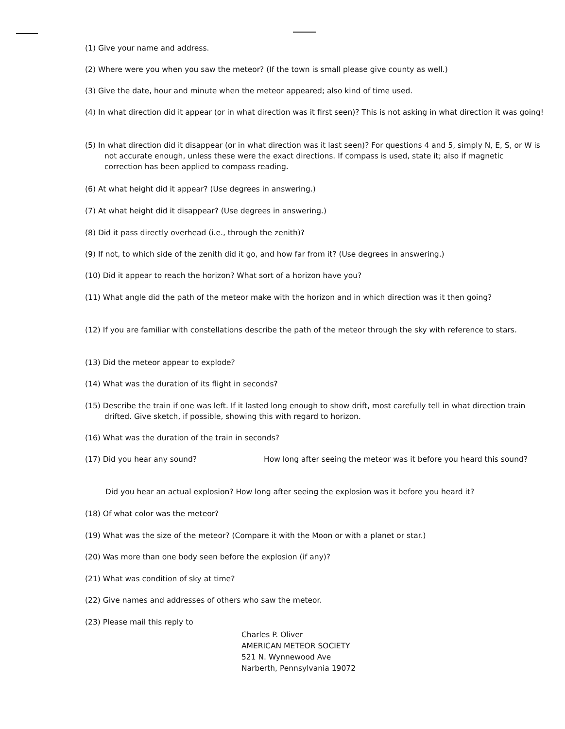(1) Give your name and address.
(2) Where were you when you saw the meteor? (If the town is small please give county as well.)
(3) Give the date, hour and minute when the meteor appeared; also kind of time used.
(4) In what direction did it appear (or in what direction was it first seen)? This is not asking in what direction it was going!
(5) In what direction did it disappear (or in what direction was it last seen)? For questions 4 and 5, simply N, E, S, or W is not accurate enough, unless these were the exact directions. If compass is used, state it; also if magnetic correction has been applied to compass reading.
(6) At what height did it appear? (Use degrees in answering.)
(7) At what height did it disappear? (Use degrees in answering.)
(8) Did it pass directly overhead (i.e., through the zenith)?
(9) If not, to which side of the zenith did it go, and how far from it? (Use degrees in answering.)
(10) Did it appear to reach the horizon? What sort of a horizon have you?
(11) What angle did the path of the meteor make with the horizon and in which direction was it then going?
(12) If you are familiar with constellations describe the path of the meteor through the sky with reference to stars.
(13) Did the meteor appear to explode?
(14) What was the duration of its flight in seconds?
(15) Describe the train if one was left. If it lasted long enough to show drift, most carefully tell in what direction train drifted. Give sketch, if possible, showing this with regard to horizon.
(16) What was the duration of the train in seconds?
(17) Did you hear any sound? How long after seeing the meteor was it before you heard this sound?
Did you hear an actual explosion? How long after seeing the explosion was it before you heard it?
(18) Of what color was the meteor?
(19) What was the size of the meteor? (Compare it with the Moon or with a planet or star.)
(20) Was more than one body seen before the explosion (if any)?
(21) What was condition of sky at time?
(22) Give names and addresses of others who saw the meteor.
(23) Please mail this reply to
Charles P. Oliver
AMERICAN METEOR SOCIETY
521 N. Wynnewood Ave
Narberth, Pennsylvania 19072